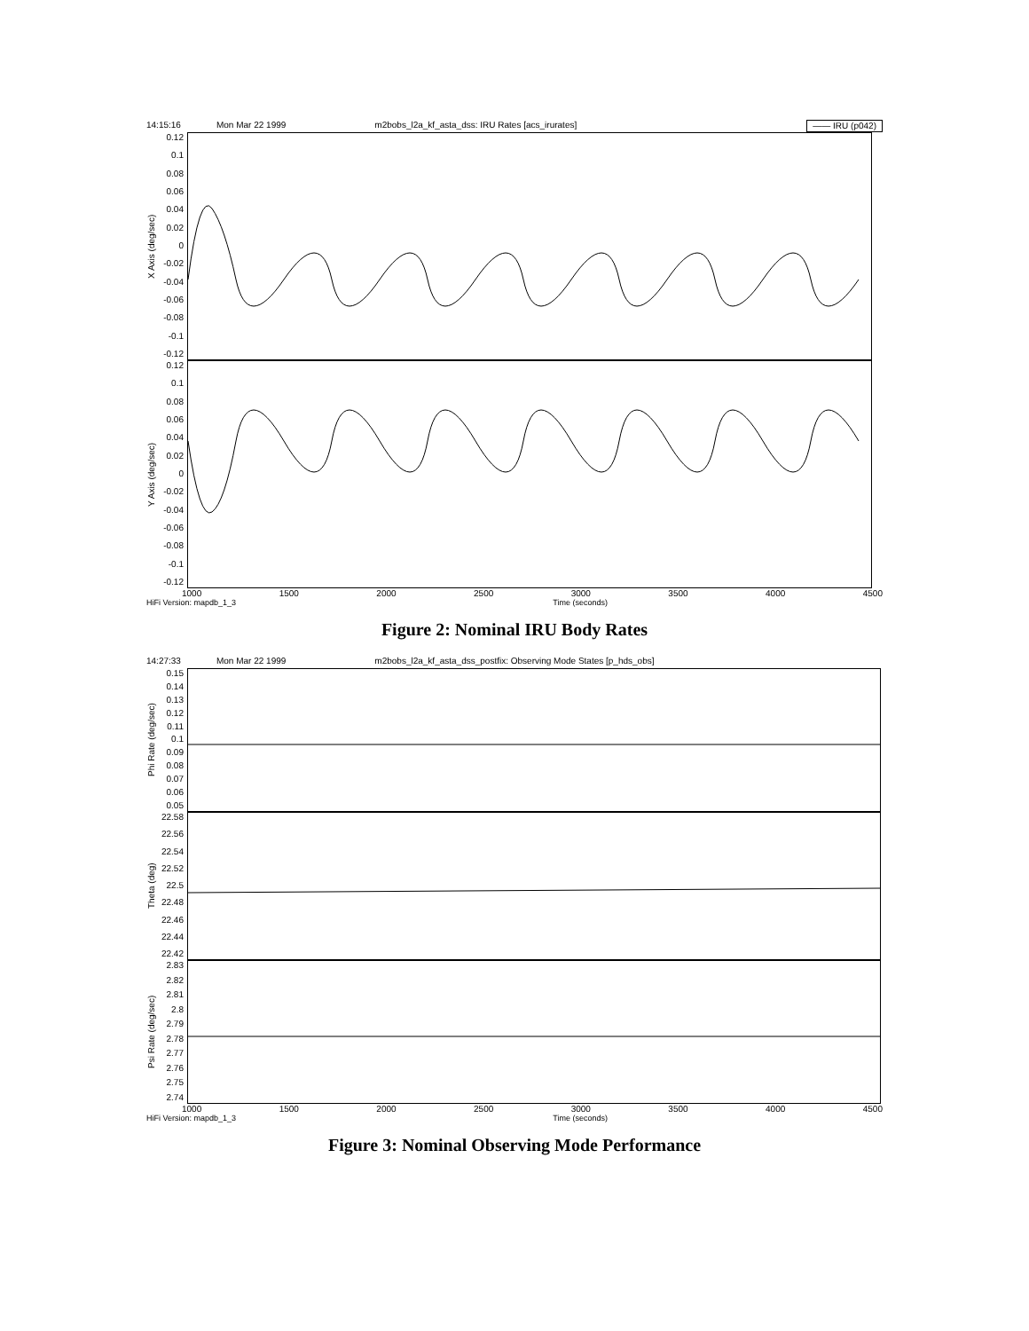14:15:16 Mon Mar 22 1999 m2bobs_l2a_kf_asta_dss: IRU Rates [acs_irurates] —— IRU (p042)
X Axis (deg/sec)
0.12
0.1
0.08
0.06
0.04
0.02
0
-0.02
-0.04
-0.06
-0.08
-0.1
-0.12
Y Axis (deg/sec)
0.12
0.1
0.08
0.06
0.04
0.02
0
-0.02
-0.04
-0.06
-0.08
-0.1
-0.12
1000 1500 2000 2500 3000 3500 4000 4500
HiFi Version: mapdb_1_3 Time (seconds)
Figure 2: Nominal IRU Body Rates
14:27:33 Mon Mar 22 1999 m2bobs_l2a_kf_asta_dss_postfix: Observing Mode States [p_hds_obs]
Phi Rate (deg/sec)
0.15
0.14
0.13
0.12
0.11
0.1
0.09
0.08
0.07
0.06
0.05
Theta (deg)
22.58
22.56
22.54
22.52
22.5
22.48
22.46
22.44
22.42
Psi Rate (deg/sec)
2.83
2.82
2.81
2.8
2.79
2.78
2.77
2.76
2.75
2.74
1000 1500 2000 2500 3000 3500 4000 4500
HiFi Version: mapdb_1_3 Time (seconds)
Figure 3: Nominal Observing Mode Performance